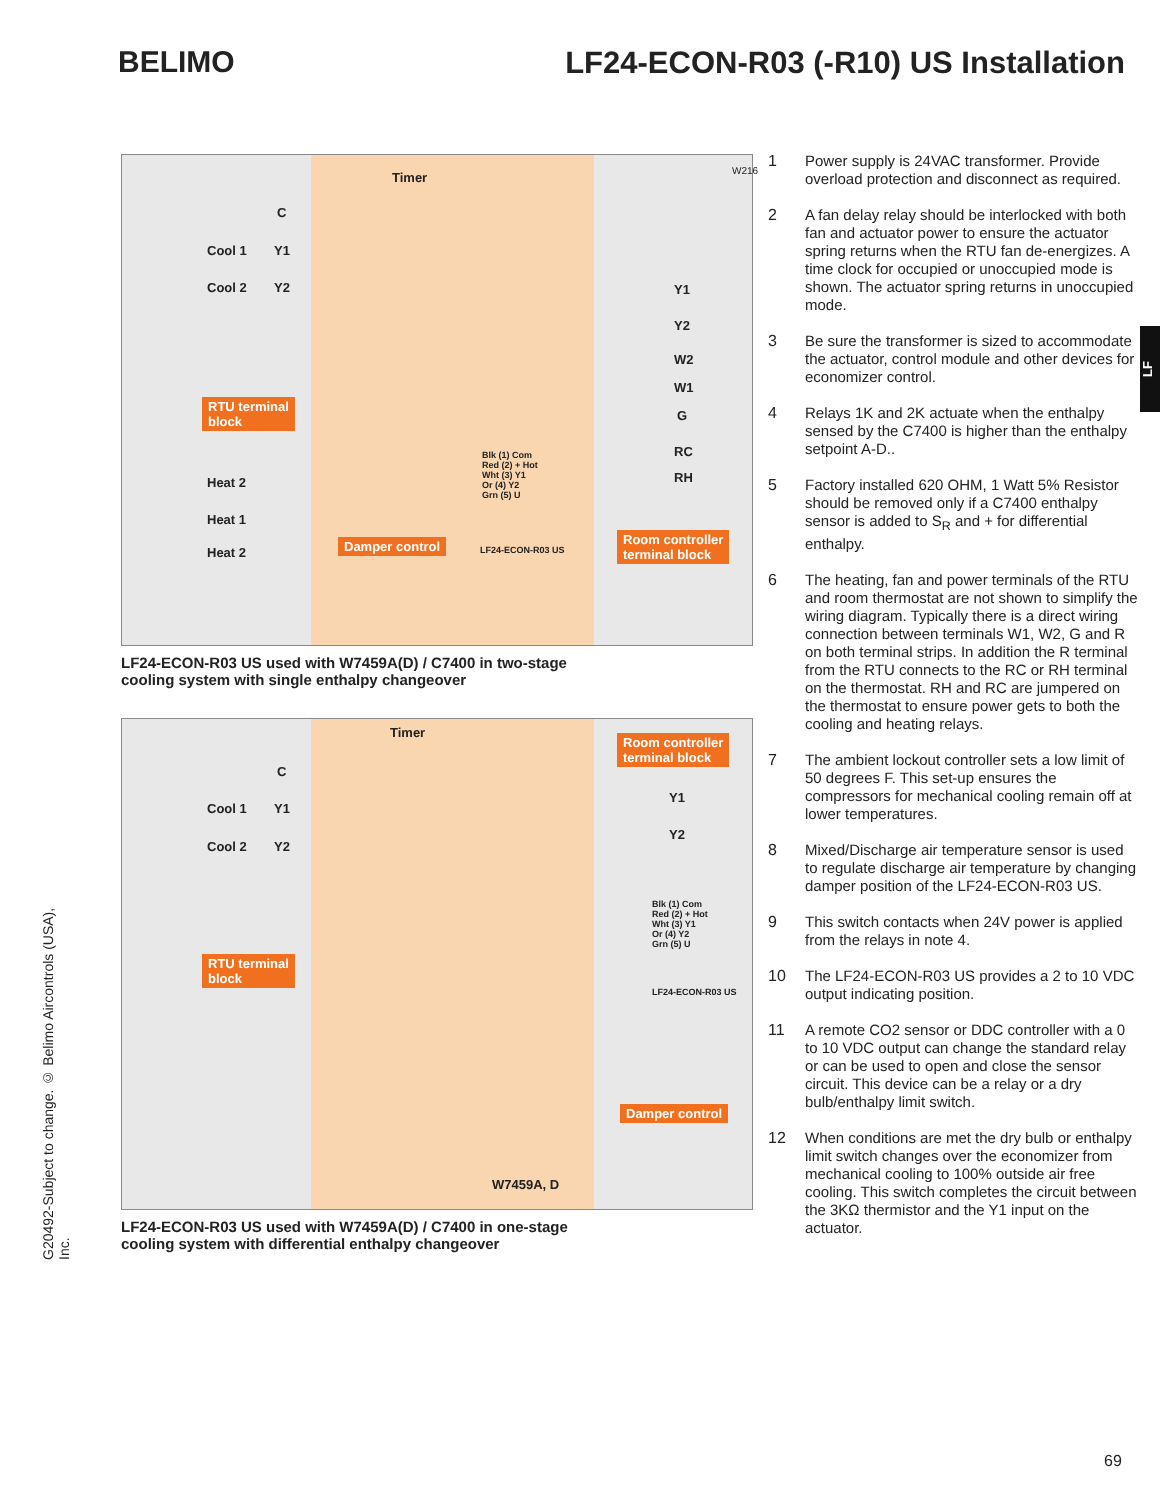BELIMO
LF24-ECON-R03 (-R10) US Installation
LF
Timer W216
C
Cool 1 Y1
Cool 2 Y2
RTU terminal
block
Heat 2
Heat 1
Heat 2
Damper control
Blk (1) Com
Red (2) + Hot
Wht (3) Y1
Or (4) Y2
Grn (5) U
LF24-ECON-R03 US
Y1
Y2
W2
W1
G
RC
RH
Room controller
terminal block
LF24-ECON-R03 US used with W7459A(D) / C7400 in two-stage
cooling system with single enthalpy changeover
Timer
Room controller
terminal block
C
Cool 1 Y1
Cool 2 Y2
Y1
Y2
RTU terminal
block
Blk (1) Com
Red (2) + Hot
Wht (3) Y1
Or (4) Y2
Grn (5) U
LF24-ECON-R03 US
Damper control
W7459A, D
LF24-ECON-R03 US used with W7459A(D) / C7400 in one-stage
cooling system with differential enthalpy changeover
1 Power supply is 24VAC transformer. Provide overload protection and disconnect as required.
2 A fan delay relay should be interlocked with both fan and actuator power to ensure the actuator spring returns when the RTU fan de-energizes. A time clock for occupied or unoccupied mode is shown. The actuator spring returns in unoccupied mode.
3 Be sure the transformer is sized to accommodate the actuator, control module and other devices for economizer control.
4 Relays 1K and 2K actuate when the enthalpy sensed by the C7400 is higher than the enthalpy setpoint A-D..
5 Factory installed 620 OHM, 1 Watt 5% Resistor should be removed only if a C7400 enthalpy sensor is added to S<sub>R</sub> and + for differential enthalpy.
6 The heating, fan and power terminals of the RTU and room thermostat are not shown to simplify the wiring diagram. Typically there is a direct wiring connection between terminals W1, W2, G and R on both terminal strips. In addition the R terminal from the RTU connects to the RC or RH terminal on the thermostat. RH and RC are jumpered on the thermostat to ensure power gets to both the cooling and heating relays.
7 The ambient lockout controller sets a low limit of 50 degrees F. This set-up ensures the compressors for mechanical cooling remain off at lower temperatures.
8 Mixed/Discharge air temperature sensor is used to regulate discharge air temperature by changing damper position of the LF24-ECON-R03 US.
9 This switch contacts when 24V power is applied from the relays in note 4.
10 The LF24-ECON-R03 US provides a 2 to 10 VDC output indicating position.
11 A remote CO2 sensor or DDC controller with a 0 to 10 VDC output can change the standard relay or can be used to open and close the sensor circuit. This device can be a relay or a dry bulb/enthalpy limit switch.
12 When conditions are met the dry bulb or enthalpy limit switch changes over the economizer from mechanical cooling to 100% outside air free cooling. This switch completes the circuit between the 3KΩ thermistor and the Y1 input on the actuator.
G20492-Subject to change. © Belimo Aircontrols (USA), Inc.
69